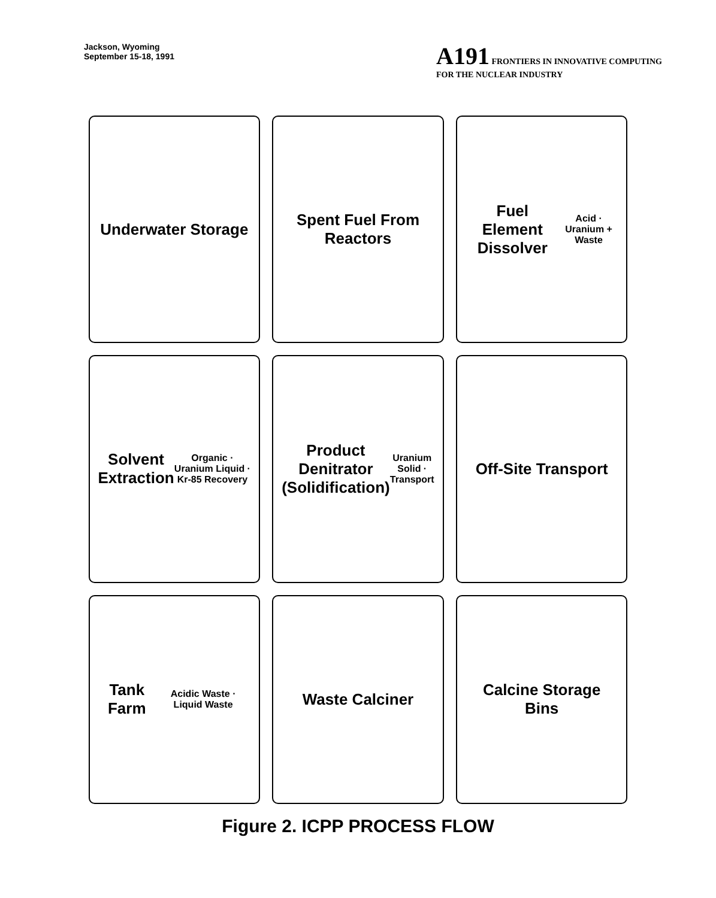Jackson, Wyoming
September 15-18, 1991
A191 FRONTIERS IN INNOVATIVE COMPUTING
FOR THE NUCLEAR INDUSTRY
Underwater Storage
Spent Fuel From Reactors
Fuel Element Dissolver Acid · Uranium + Waste
Solvent Extraction Organic · Uranium Liquid · Kr-85 Recovery
Product Denitrator (Solidification) Uranium Solid · Transport
Off-Site Transport
Tank Farm Acidic Waste · Liquid Waste
Waste Calciner
Calcine Storage Bins
Figure 2. ICPP PROCESS FLOW